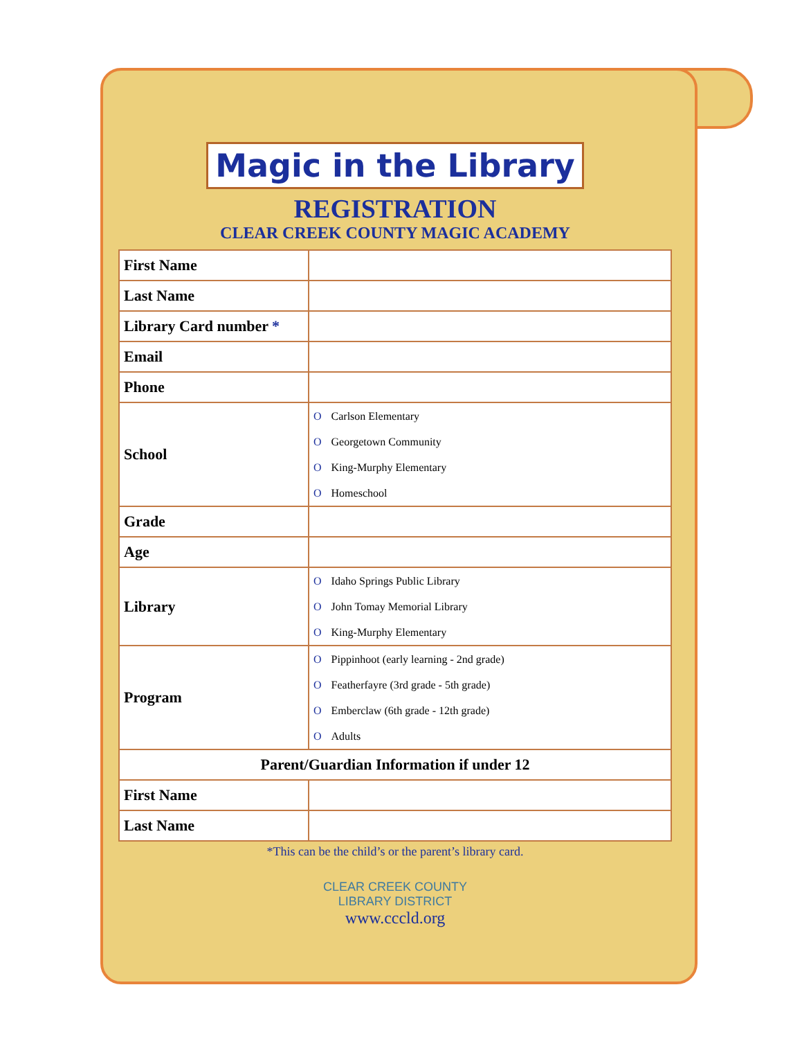Magic in the Library
REGISTRATION
CLEAR CREEK COUNTY MAGIC ACADEMY
| First Name | |
| Last Name | |
| Library Card number * | |
| Email | |
| Phone | |
| School | O Carlson Elementary O Georgetown Community O King-Murphy Elementary O Homeschool |
| Grade | |
| Age | |
| Library | O Idaho Springs Public Library O John Tomay Memorial Library O King-Murphy Elementary |
| Program | O Pippinhoot (early learning - 2nd grade) O Featherfayre (3rd grade - 5th grade) O Emberclaw (6th grade - 12th grade) O Adults |
| Parent/Guardian Information if under 12 | |
| First Name | |
| Last Name | |
*This can be the child’s or the parent’s library card.
CLEAR CREEK COUNTY
LIBRARY DISTRICT
www.cccld.org